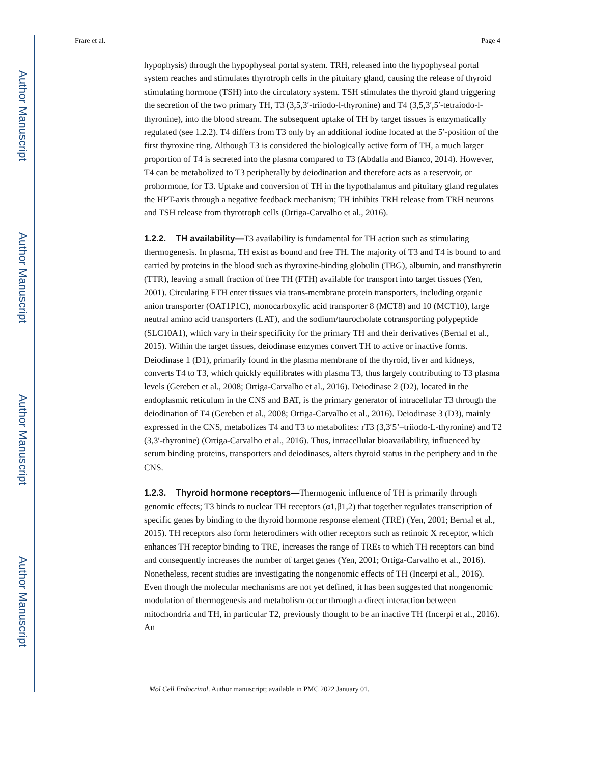Author Manuscript
Author Manuscript
Author Manuscript
Author Manuscript
Frare et al. Page 4
hypophysis) through the hypophyseal portal system. TRH, released into the hypophyseal portal system reaches and stimulates thyrotroph cells in the pituitary gland, causing the release of thyroid stimulating hormone (TSH) into the circulatory system. TSH stimulates the thyroid gland triggering the secretion of the two primary TH, T3 (3,5,3′-triiodo-l-thyronine) and T4 (3,5,3′,5′-tetraiodo-l-thyronine), into the blood stream. The subsequent uptake of TH by target tissues is enzymatically regulated (see 1.2.2). T4 differs from T3 only by an additional iodine located at the 5′-position of the first thyroxine ring. Although T3 is considered the biologically active form of TH, a much larger proportion of T4 is secreted into the plasma compared to T3 (Abdalla and Bianco, 2014). However, T4 can be metabolized to T3 peripherally by deiodination and therefore acts as a reservoir, or prohormone, for T3. Uptake and conversion of TH in the hypothalamus and pituitary gland regulates the HPT-axis through a negative feedback mechanism; TH inhibits TRH release from TRH neurons and TSH release from thyrotroph cells (Ortiga-Carvalho et al., 2016).
1.2.2. TH availability—T3 availability is fundamental for TH action such as stimulating thermogenesis. In plasma, TH exist as bound and free TH. The majority of T3 and T4 is bound to and carried by proteins in the blood such as thyroxine-binding globulin (TBG), albumin, and transthyretin (TTR), leaving a small fraction of free TH (FTH) available for transport into target tissues (Yen, 2001). Circulating FTH enter tissues via trans-membrane protein transporters, including organic anion transporter (OAT1P1C), monocarboxylic acid transporter 8 (MCT8) and 10 (MCT10), large neutral amino acid transporters (LAT), and the sodium/taurocholate cotransporting polypeptide (SLC10A1), which vary in their specificity for the primary TH and their derivatives (Bernal et al., 2015). Within the target tissues, deiodinase enzymes convert TH to active or inactive forms. Deiodinase 1 (D1), primarily found in the plasma membrane of the thyroid, liver and kidneys, converts T4 to T3, which quickly equilibrates with plasma T3, thus largely contributing to T3 plasma levels (Gereben et al., 2008; Ortiga-Carvalho et al., 2016). Deiodinase 2 (D2), located in the endoplasmic reticulum in the CNS and BAT, is the primary generator of intracellular T3 through the deiodination of T4 (Gereben et al., 2008; Ortiga-Carvalho et al., 2016). Deiodinase 3 (D3), mainly expressed in the CNS, metabolizes T4 and T3 to metabolites: rT3 (3,3′5’–triiodo-L-thyronine) and T2 (3,3′-thyronine) (Ortiga-Carvalho et al., 2016). Thus, intracellular bioavailability, influenced by serum binding proteins, transporters and deiodinases, alters thyroid status in the periphery and in the CNS.
1.2.3. Thyroid hormone receptors—Thermogenic influence of TH is primarily through genomic effects; T3 binds to nuclear TH receptors (α1,β1,2) that together regulates transcription of specific genes by binding to the thyroid hormone response element (TRE) (Yen, 2001; Bernal et al., 2015). TH receptors also form heterodimers with other receptors such as retinoic X receptor, which enhances TH receptor binding to TRE, increases the range of TREs to which TH receptors can bind and consequently increases the number of target genes (Yen, 2001; Ortiga-Carvalho et al., 2016). Nonetheless, recent studies are investigating the nongenomic effects of TH (Incerpi et al., 2016). Even though the molecular mechanisms are not yet defined, it has been suggested that nongenomic modulation of thermogenesis and metabolism occur through a direct interaction between mitochondria and TH, in particular T2, previously thought to be an inactive TH (Incerpi et al., 2016). An
Mol Cell Endocrinol. Author manuscript; available in PMC 2022 January 01.